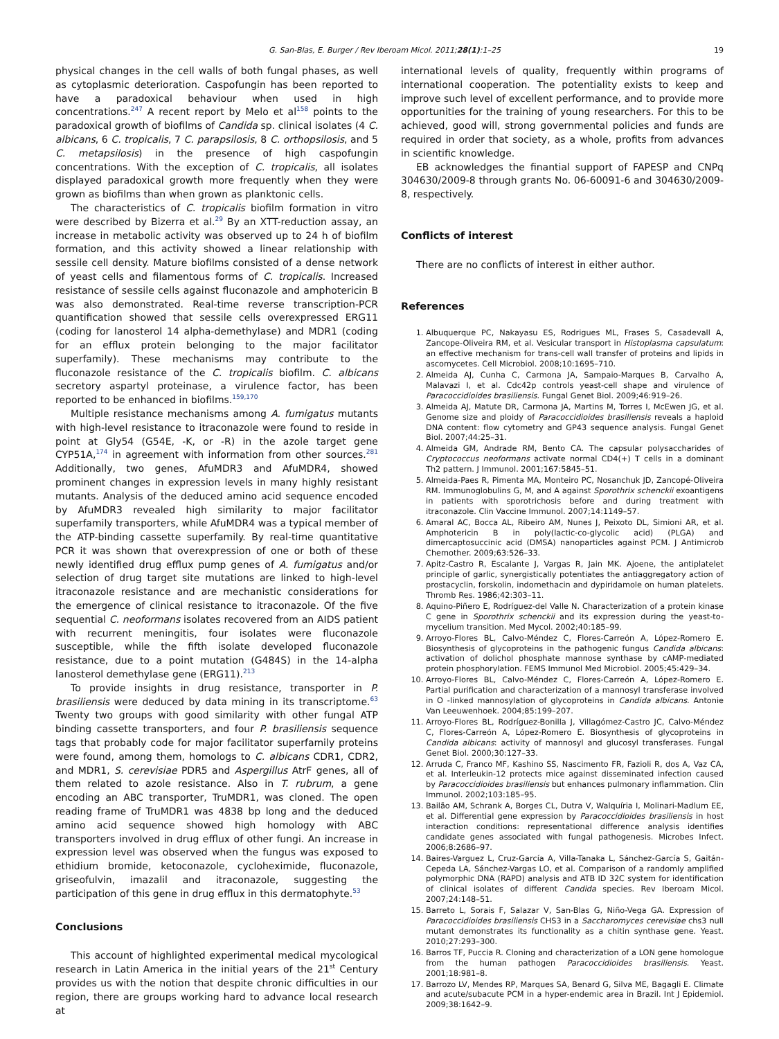G. San-Blas, E. Burger / Rev Iberoam Micol. 2011;28(1):1–25 19
physical changes in the cell walls of both fungal phases, as well as cytoplasmic deterioration. Caspofungin has been reported to have a paradoxical behaviour when used in high concentrations.<sup>247</sup> A recent report by Melo et al<sup>158</sup> points to the paradoxical growth of biofilms of Candida sp. clinical isolates (4 C. albicans, 6 C. tropicalis, 7 C. parapsilosis, 8 C. orthopsilosis, and 5 C. metapsilosis) in the presence of high caspofungin concentrations. With the exception of C. tropicalis, all isolates displayed paradoxical growth more frequently when they were grown as biofilms than when grown as planktonic cells.
The characteristics of C. tropicalis biofilm formation in vitro were described by Bizerra et al.<sup>29</sup> By an XTT-reduction assay, an increase in metabolic activity was observed up to 24 h of biofilm formation, and this activity showed a linear relationship with sessile cell density. Mature biofilms consisted of a dense network of yeast cells and filamentous forms of C. tropicalis. Increased resistance of sessile cells against fluconazole and amphotericin B was also demonstrated. Real-time reverse transcription-PCR quantification showed that sessile cells overexpressed ERG11 (coding for lanosterol 14 alpha-demethylase) and MDR1 (coding for an efflux protein belonging to the major facilitator superfamily). These mechanisms may contribute to the fluconazole resistance of the C. tropicalis biofilm. C. albicans secretory aspartyl proteinase, a virulence factor, has been reported to be enhanced in biofilms.<sup>159,170</sup>
Multiple resistance mechanisms among A. fumigatus mutants with high-level resistance to itraconazole were found to reside in point at Gly54 (G54E, -K, or -R) in the azole target gene CYP51A,<sup>174</sup> in agreement with information from other sources.<sup>281</sup> Additionally, two genes, AfuMDR3 and AfuMDR4, showed prominent changes in expression levels in many highly resistant mutants. Analysis of the deduced amino acid sequence encoded by AfuMDR3 revealed high similarity to major facilitator superfamily transporters, while AfuMDR4 was a typical member of the ATP-binding cassette superfamily. By real-time quantitative PCR it was shown that overexpression of one or both of these newly identified drug efflux pump genes of A. fumigatus and/or selection of drug target site mutations are linked to high-level itraconazole resistance and are mechanistic considerations for the emergence of clinical resistance to itraconazole. Of the five sequential C. neoformans isolates recovered from an AIDS patient with recurrent meningitis, four isolates were fluconazole susceptible, while the fifth isolate developed fluconazole resistance, due to a point mutation (G484S) in the 14-alpha lanosterol demethylase gene (ERG11).<sup>213</sup>
To provide insights in drug resistance, transporter in P. brasiliensis were deduced by data mining in its transcriptome.<sup>63</sup> Twenty two groups with good similarity with other fungal ATP binding cassette transporters, and four P. brasiliensis sequence tags that probably code for major facilitator superfamily proteins were found, among them, homologs to C. albicans CDR1, CDR2, and MDR1, S. cerevisiae PDR5 and Aspergillus AtrF genes, all of them related to azole resistance. Also in T. rubrum, a gene encoding an ABC transporter, TruMDR1, was cloned. The open reading frame of TruMDR1 was 4838 bp long and the deduced amino acid sequence showed high homology with ABC transporters involved in drug efflux of other fungi. An increase in expression level was observed when the fungus was exposed to ethidium bromide, ketoconazole, cycloheximide, fluconazole, griseofulvin, imazalil and itraconazole, suggesting the participation of this gene in drug efflux in this dermatophyte.<sup>53</sup>
Conclusions
This account of highlighted experimental medical mycological research in Latin America in the initial years of the 21<sup>st</sup> Century provides us with the notion that despite chronic difficulties in our region, there are groups working hard to advance local research at
international levels of quality, frequently within programs of international cooperation. The potentiality exists to keep and improve such level of excellent performance, and to provide more opportunities for the training of young researchers. For this to be achieved, good will, strong governmental policies and funds are required in order that society, as a whole, profits from advances in scientific knowledge.
EB acknowledges the finantial support of FAPESP and CNPq 304630/2009-8 through grants No. 06-60091-6 and 304630/2009-8, respectively.
Conflicts of interest
There are no conflicts of interest in either author.
References
1. Albuquerque PC, Nakayasu ES, Rodrigues ML, Frases S, Casadevall A, Zancope-Oliveira RM, et al. Vesicular transport in Histoplasma capsulatum: an effective mechanism for trans-cell wall transfer of proteins and lipids in ascomycetes. Cell Microbiol. 2008;10:1695–710.
2. Almeida AJ, Cunha C, Carmona JA, Sampaio-Marques B, Carvalho A, Malavazi I, et al. Cdc42p controls yeast-cell shape and virulence of Paracoccidioides brasiliensis. Fungal Genet Biol. 2009;46:919–26.
3. Almeida AJ, Matute DR, Carmona JA, Martins M, Torres I, McEwen JG, et al. Genome size and ploidy of Paracoccidioides brasiliensis reveals a haploid DNA content: flow cytometry and GP43 sequence analysis. Fungal Genet Biol. 2007;44:25–31.
4. Almeida GM, Andrade RM, Bento CA. The capsular polysaccharides of Cryptococcus neoformans activate normal CD4(+) T cells in a dominant Th2 pattern. J Immunol. 2001;167:5845–51.
5. Almeida-Paes R, Pimenta MA, Monteiro PC, Nosanchuk JD, Zancopé-Oliveira RM. Immunoglobulins G, M, and A against Sporothrix schenckii exoantigens in patients with sporotrichosis before and during treatment with itraconazole. Clin Vaccine Immunol. 2007;14:1149–57.
6. Amaral AC, Bocca AL, Ribeiro AM, Nunes J, Peixoto DL, Simioni AR, et al. Amphotericin B in poly(lactic-co-glycolic acid) (PLGA) and dimercaptosuccinic acid (DMSA) nanoparticles against PCM. J Antimicrob Chemother. 2009;63:526–33.
7. Apitz-Castro R, Escalante J, Vargas R, Jain MK. Ajoene, the antiplatelet principle of garlic, synergistically potentiates the antiaggregatory action of prostacyclin, forskolin, indomethacin and dypiridamole on human platelets. Thromb Res. 1986;42:303–11.
8. Aquino-Piñero E, Rodríguez-del Valle N. Characterization of a protein kinase C gene in Sporothrix schenckii and its expression during the yeast-to-mycelium transition. Med Mycol. 2002;40:185–99.
9. Arroyo-Flores BL, Calvo-Méndez C, Flores-Carreón A, López-Romero E. Biosynthesis of glycoproteins in the pathogenic fungus Candida albicans: activation of dolichol phosphate mannose synthase by cAMP-mediated protein phosphorylation. FEMS Immunol Med Microbiol. 2005;45:429–34.
10. Arroyo-Flores BL, Calvo-Méndez C, Flores-Carreón A, López-Romero E. Partial purification and characterization of a mannosyl transferase involved in O -linked mannosylation of glycoproteins in Candida albicans. Antonie Van Leeuwenhoek. 2004;85:199–207.
11. Arroyo-Flores BL, Rodríguez-Bonilla J, Villagómez-Castro JC, Calvo-Méndez C, Flores-Carreón A, López-Romero E. Biosynthesis of glycoproteins in Candida albicans: activity of mannosyl and glucosyl transferases. Fungal Genet Biol. 2000;30:127–33.
12. Arruda C, Franco MF, Kashino SS, Nascimento FR, Fazioli R, dos A, Vaz CA, et al. Interleukin-12 protects mice against disseminated infection caused by Paracoccidioides brasiliensis but enhances pulmonary inflammation. Clin Immunol. 2002;103:185–95.
13. Bailão AM, Schrank A, Borges CL, Dutra V, Walquíria I, Molinari-Madlum EE, et al. Differential gene expression by Paracoccidioides brasiliensis in host interaction conditions: representational difference analysis identifies candidate genes associated with fungal pathogenesis. Microbes Infect. 2006;8:2686–97.
14. Baires-Varguez L, Cruz-García A, Villa-Tanaka L, Sánchez-García S, Gaitán-Cepeda LA, Sánchez-Vargas LO, et al. Comparison of a randomly amplified polymorphic DNA (RAPD) analysis and ATB ID 32C system for identification of clinical isolates of different Candida species. Rev Iberoam Micol. 2007;24:148–51.
15. Barreto L, Sorais F, Salazar V, San-Blas G, Niño-Vega GA. Expression of Paracoccidioides brasiliensis CHS3 in a Saccharomyces cerevisiae chs3 null mutant demonstrates its functionality as a chitin synthase gene. Yeast. 2010;27:293–300.
16. Barros TF, Puccia R. Cloning and characterization of a LON gene homologue from the human pathogen Paracoccidioides brasiliensis. Yeast. 2001;18:981–8.
17. Barrozo LV, Mendes RP, Marques SA, Benard G, Silva ME, Bagagli E. Climate and acute/subacute PCM in a hyper-endemic area in Brazil. Int J Epidemiol. 2009;38:1642–9.